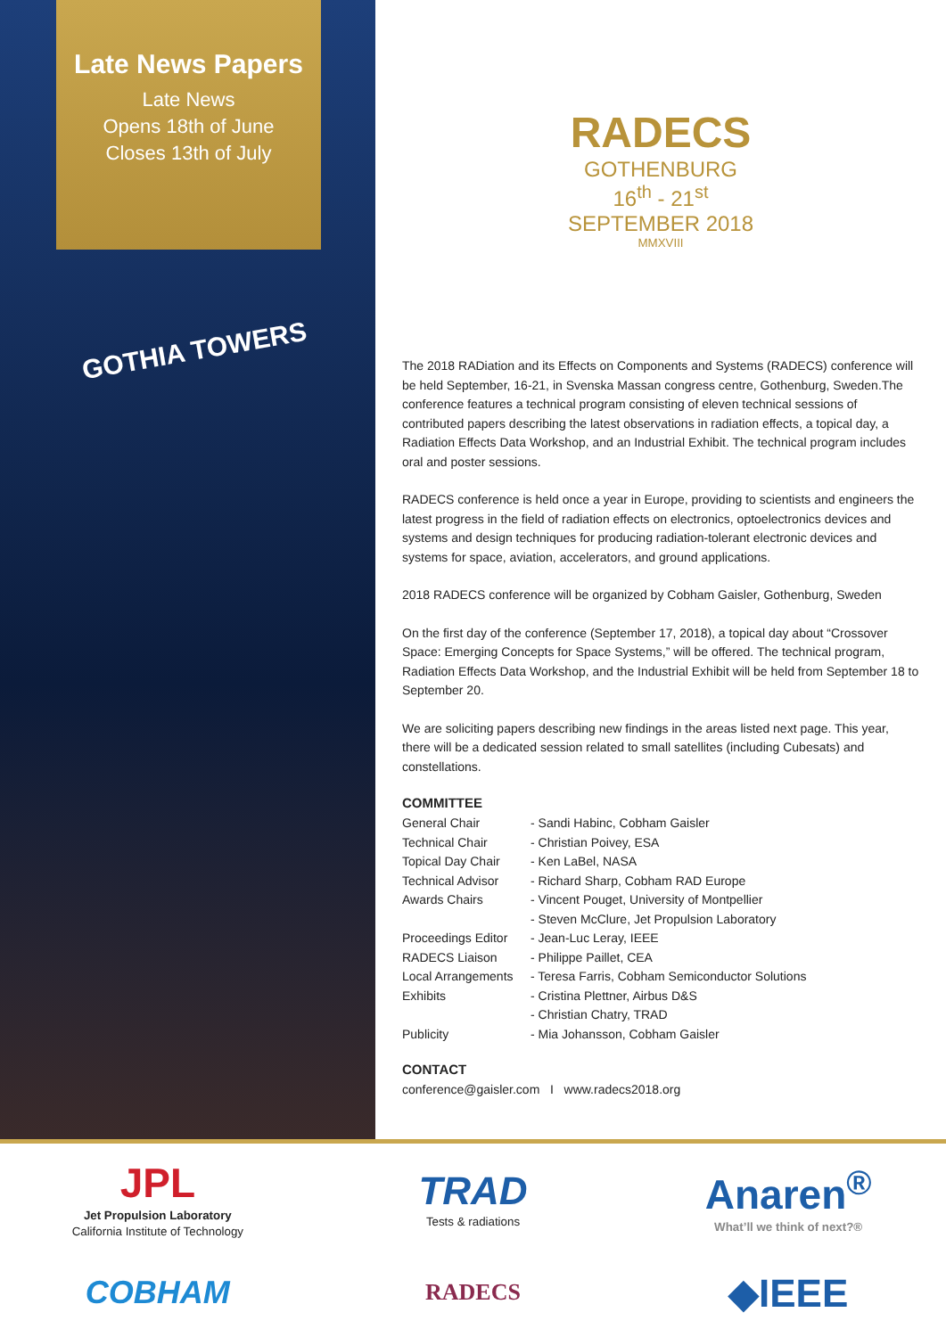Late News Papers
Late News
Opens 18th of June
Closes 13th of July
GOTHIA TOWERS
RADECS
GOTHENBURG
16<sup>th</sup> - 21<sup>st</sup>
SEPTEMBER 2018
MMXVIII
The 2018 RADiation and its Effects on Components and Systems (RADECS) conference will be held September, 16-21, in Svenska Massan congress centre, Gothenburg, Sweden.The conference features a technical program consisting of eleven technical sessions of contributed papers describing the latest observations in radiation effects, a topical day, a Radiation Effects Data Workshop, and an Industrial Exhibit. The technical program includes oral and poster sessions.
RADECS conference is held once a year in Europe, providing to scientists and engineers the latest progress in the field of radiation effects on electronics, optoelectronics devices and systems and design techniques for producing radiation-tolerant electronic devices and systems for space, aviation, accelerators, and ground applications.
2018 RADECS conference will be organized by Cobham Gaisler, Gothenburg, Sweden
On the first day of the conference (September 17, 2018), a topical day about “Crossover Space: Emerging Concepts for Space Systems,” will be offered. The technical program, Radiation Effects Data Workshop, and the Industrial Exhibit will be held from September 18 to September 20.
We are soliciting papers describing new findings in the areas listed next page. This year, there will be a dedicated session related to small satellites (including Cubesats) and constellations.
COMMITTEE
| General Chair | - Sandi Habinc, Cobham Gaisler |
| Technical Chair | - Christian Poivey, ESA |
| Topical Day Chair | - Ken LaBel, NASA |
| Technical Advisor | - Richard Sharp, Cobham RAD Europe |
| Awards Chairs | - Vincent Pouget, University of Montpellier |
| | - Steven McClure, Jet Propulsion Laboratory |
| Proceedings Editor | - Jean-Luc Leray, IEEE |
| RADECS Liaison | - Philippe Paillet, CEA |
| Local Arrangements | - Teresa Farris, Cobham Semiconductor Solutions |
| Exhibits | - Cristina Plettner, Airbus D&S |
| | - Christian Chatry, TRAD |
| Publicity | - Mia Johansson, Cobham Gaisler |
CONTACT
conference@gaisler.com I www.radecs2018.org
JPL
Jet Propulsion Laboratory
California Institute of Technology
TRAD
Tests & radiations
Anaren<sup>®</sup>
What’ll we think of next?®
COBHAM
RADECS
◆IEEE